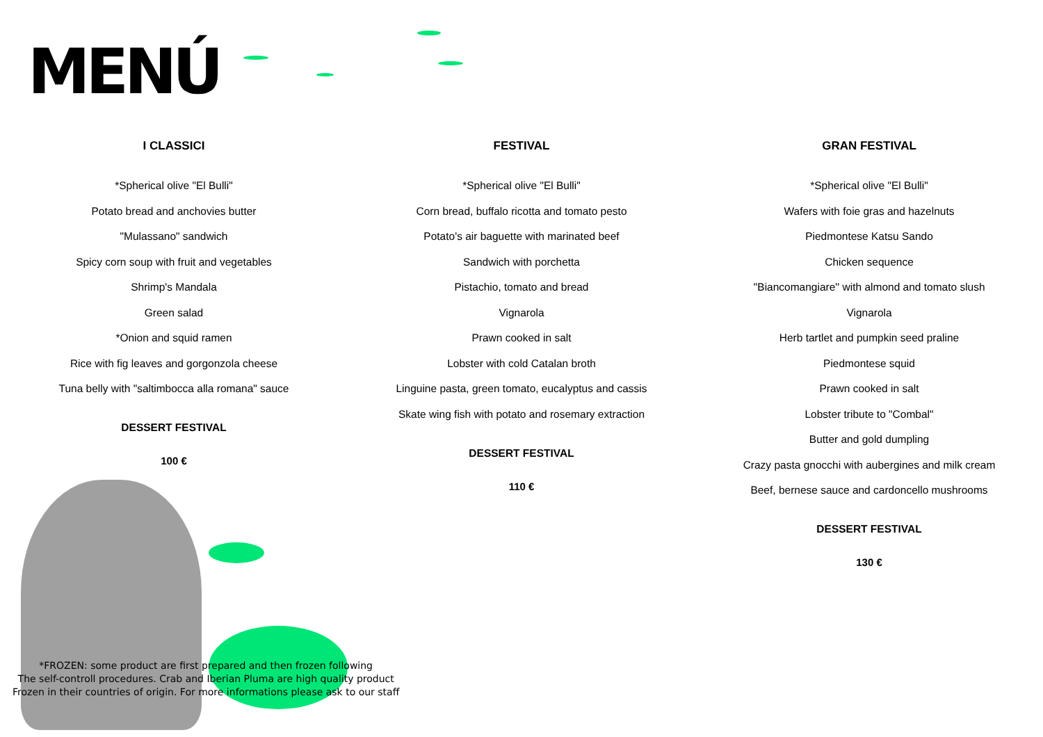MENÚ
I CLASSICI
*Spherical olive "El Bulli"
Potato bread and anchovies butter
"Mulassano" sandwich
Spicy corn soup with fruit and vegetables
Shrimp's Mandala
Green salad
*Onion and squid ramen
Rice with fig leaves and gorgonzola cheese
Tuna belly with "saltimbocca alla romana" sauce
DESSERT FESTIVAL
100 €
FESTIVAL
*Spherical olive "El Bulli"
Corn bread, buffalo ricotta and tomato pesto
Potato's air baguette with marinated beef
Sandwich with porchetta
Pistachio, tomato and bread
Vignarola
Prawn cooked in salt
Lobster with cold Catalan broth
Linguine pasta, green tomato, eucalyptus and cassis
Skate wing fish with potato and rosemary extraction
DESSERT FESTIVAL
110 €
GRAN FESTIVAL
*Spherical olive "El Bulli"
Wafers with foie gras and hazelnuts
Piedmontese Katsu Sando
Chicken sequence
''Biancomangiare'' with almond and tomato slush
Vignarola
Herb tartlet and pumpkin seed praline
Piedmontese squid
Prawn cooked in salt
Lobster tribute to "Combal"
Butter and gold dumpling
Crazy pasta gnocchi with aubergines and milk cream
Beef, bernese sauce and cardoncello mushrooms
DESSERT FESTIVAL
130 €
*FROZEN: some product are first prepared and then frozen following
The self-controll procedures. Crab and Iberian Pluma are high quality product
Frozen in their countries of origin. For more informations please ask to our staff